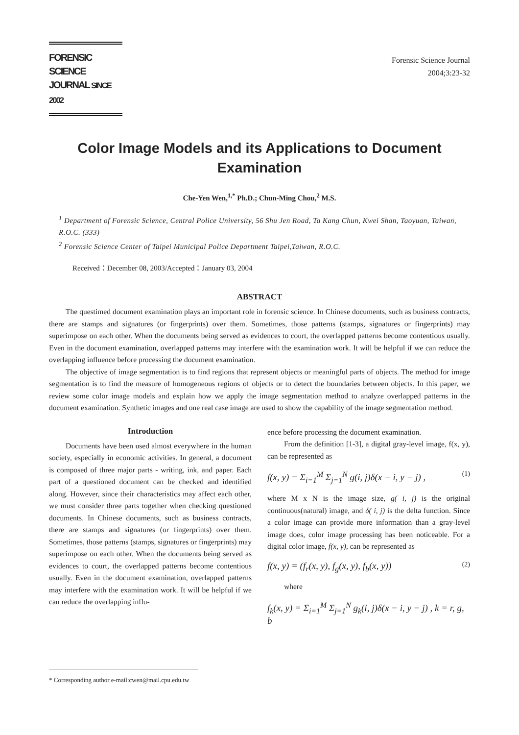FORENSIC SCIENCE
JOURNAL SINCE 2002
Forensic Science Journal
2004;3:23-32
Color Image Models and its Applications to Document Examination
Che-Yen Wen,<sup>1,*</sup> Ph.D.; Chun-Ming Chou,<sup>2</sup> M.S.
<sup>1</sup> Department of Forensic Science, Central Police University, 56 Shu Jen Road, Ta Kang Chun, Kwei Shan, Taoyuan, Taiwan, R.O.C. (333)
<sup>2</sup> Forensic Science Center of Taipei Municipal Police Department Taipei,Taiwan, R.O.C.
Received：December 08, 2003/Accepted：January 03, 2004
ABSTRACT
The questimed document examination plays an important role in forensic science. In Chinese documents, such as business contracts, there are stamps and signatures (or fingerprints) over them. Sometimes, those patterns (stamps, signatures or fingerprints) may superimpose on each other. When the documents being served as evidences to court, the overlapped patterns become contentious usually. Even in the document examination, overlapped patterns may interfere with the examination work. It will be helpful if we can reduce the overlapping influence before processing the document examination.
The objective of image segmentation is to find regions that represent objects or meaningful parts of objects. The method for image segmentation is to find the measure of homogeneous regions of objects or to detect the boundaries between objects. In this paper, we review some color image models and explain how we apply the image segmentation method to analyze overlapped patterns in the document examination. Synthetic images and one real case image are used to show the capability of the image segmentation method.
Introduction
Documents have been used almost everywhere in the human society, especially in economic activities. In general, a document is composed of three major parts - writing, ink, and paper. Each part of a questioned document can be checked and identified along. However, since their characteristics may affect each other, we must consider three parts together when checking questioned documents. In Chinese documents, such as business contracts, there are stamps and signatures (or fingerprints) over them. Sometimes, those patterns (stamps, signatures or fingerprints) may superimpose on each other. When the documents being served as evidences to court, the overlapped patterns become contentious usually. Even in the document examination, overlapped patterns may interfere with the examination work. It will be helpful if we can reduce the overlapping influ-
ence before processing the document examination.
From the definition [1-3], a digital gray-level image, f(x, y), can be represented as
f(x, y) = Σ<sub>i=1</sub><sup>M</sup> Σ<sub>j=1</sub><sup>N</sup> g(i, j)δ(x − i, y − j) , (1)
where M x N is the image size, g( i, j) is the original continuous(natural) image, and δ( i, j) is the delta function. Since a color image can provide more information than a gray-level image does, color image processing has been noticeable. For a digital color image, f(x, y), can be represented as
f(x, y) = (f<sub>r</sub>(x, y), f<sub>g</sub>(x, y), f<sub>b</sub>(x, y)) (2)
where
f<sub>k</sub>(x, y) = Σ<sub>i=1</sub><sup>M</sup> Σ<sub>j=1</sub><sup>N</sup> g<sub>k</sub>(i, j)δ(x − i, y − j) , k = r, g, b
* Corresponding author e-mail:cwen@mail.cpu.edu.tw